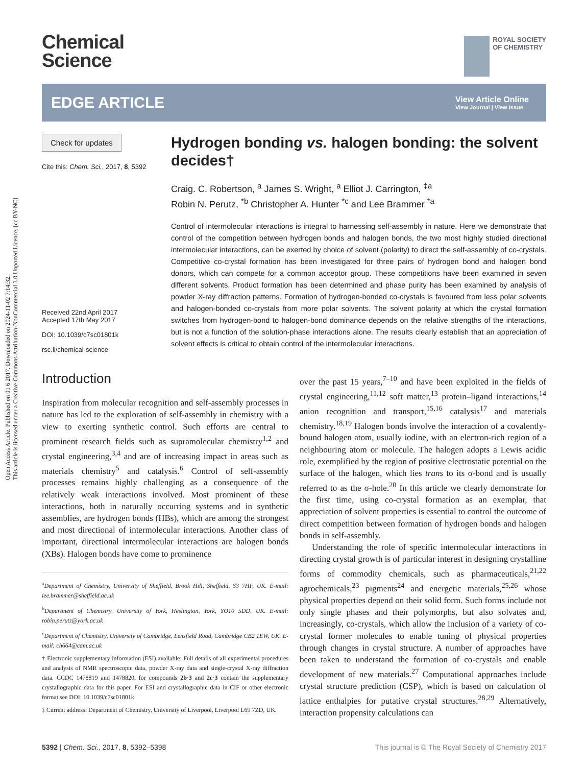Open Access Article. Published on 01 6 2017. Downloaded on 2024-11-02 7:14:32.
This article is licensed under a Creative Commons Attribution-NonCommercial 3.0 Unported Licence. [cc BY-NC]
Chemical
Science
ROYAL SOCIETY
OF CHEMISTRY
EDGE ARTICLE
View Article Online
View Journal | View Issue
Check for updates
Cite this: Chem. Sci., 2017, 8, 5392
Received 22nd April 2017
Accepted 17th May 2017
DOI: 10.1039/c7sc01801k
rsc.li/chemical-science
Hydrogen bonding vs. halogen bonding: the solvent decides†
Craig. C. Robertson, <sup>a</sup> James S. Wright, <sup>a</sup> Elliot J. Carrington, <sup>‡a</sup>
Robin N. Perutz, <sup>*b</sup> Christopher A. Hunter <sup>*c</sup> and Lee Brammer <sup>*a</sup>
Control of intermolecular interactions is integral to harnessing self-assembly in nature. Here we demonstrate that control of the competition between hydrogen bonds and halogen bonds, the two most highly studied directional intermolecular interactions, can be exerted by choice of solvent (polarity) to direct the self-assembly of co-crystals. Competitive co-crystal formation has been investigated for three pairs of hydrogen bond and halogen bond donors, which can compete for a common acceptor group. These competitions have been examined in seven different solvents. Product formation has been determined and phase purity has been examined by analysis of powder X-ray diffraction patterns. Formation of hydrogen-bonded co-crystals is favoured from less polar solvents and halogen-bonded co-crystals from more polar solvents. The solvent polarity at which the crystal formation switches from hydrogen-bond to halogen-bond dominance depends on the relative strengths of the interactions, but is not a function of the solution-phase interactions alone. The results clearly establish that an appreciation of solvent effects is critical to obtain control of the intermolecular interactions.
Introduction
Inspiration from molecular recognition and self-assembly processes in nature has led to the exploration of self-assembly in chemistry with a view to exerting synthetic control. Such efforts are central to prominent research fields such as supramolecular chemistry<sup>1,2</sup> and crystal engineering,<sup>3,4</sup> and are of increasing impact in areas such as materials chemistry<sup>5</sup> and catalysis.<sup>6</sup> Control of self-assembly processes remains highly challenging as a consequence of the relatively weak interactions involved. Most prominent of these interactions, both in naturally occurring systems and in synthetic assemblies, are hydrogen bonds (HBs), which are among the strongest and most directional of intermolecular interactions. Another class of important, directional intermolecular interactions are halogen bonds (XBs). Halogen bonds have come to prominence
<sup>a</sup> Department of Chemistry, University of Sheffield, Brook Hill, Sheffield, S3 7HF, UK. E-mail: lee.brammer@sheffield.ac.uk
<sup>b</sup> Department of Chemistry, University of York, Heslington, York, YO10 5DD, UK. E-mail: robin.perutz@york.ac.uk
<sup>c</sup> Department of Chemistry, University of Cambridge, Lensfield Road, Cambridge CB2 1EW, UK. E-mail: ch664@cam.ac.uk
† Electronic supplementary information (ESI) available: Full details of all experimental procedures and analysis of NMR spectroscopic data, powder X-ray data and single-crystal X-ray diffraction data. CCDC 1478819 and 1478820, for compounds 2b·3 and 2c·3 contain the supplementary crystallographic data for this paper. For ESI and crystallographic data in CIF or other electronic format see DOI: 10.1039/c7sc01801k
‡ Current address: Department of Chemistry, University of Liverpool, Liverpool L69 7ZD, UK.
over the past 15 years,<sup>7–10</sup> and have been exploited in the fields of crystal engineering,<sup>11,12</sup> soft matter,<sup>13</sup> protein–ligand interactions,<sup>14</sup> anion recognition and transport,<sup>15,16</sup> catalysis<sup>17</sup> and materials chemistry.<sup>18,19</sup> Halogen bonds involve the interaction of a covalently-bound halogen atom, usually iodine, with an electron-rich region of a neighbouring atom or molecule. The halogen adopts a Lewis acidic role, exemplified by the region of positive electrostatic potential on the surface of the halogen, which lies trans to its σ-bond and is usually referred to as the σ-hole.<sup>20</sup> In this article we clearly demonstrate for the first time, using co-crystal formation as an exemplar, that appreciation of solvent properties is essential to control the outcome of direct competition between formation of hydrogen bonds and halogen bonds in self-assembly.
Understanding the role of specific intermolecular interactions in directing crystal growth is of particular interest in designing crystalline forms of commodity chemicals, such as pharmaceuticals,<sup>21,22</sup> agrochemicals,<sup>23</sup> pigments<sup>24</sup> and energetic materials,<sup>25,26</sup> whose physical properties depend on their solid form. Such forms include not only single phases and their polymorphs, but also solvates and, increasingly, co-crystals, which allow the inclusion of a variety of co-crystal former molecules to enable tuning of physical properties through changes in crystal structure. A number of approaches have been taken to understand the formation of co-crystals and enable development of new materials.<sup>27</sup> Computational approaches include crystal structure prediction (CSP), which is based on calculation of lattice enthalpies for putative crystal structures.<sup>28,29</sup> Alternatively, interaction propensity calculations can
5392 | Chem. Sci., 2017, 8, 5392–5398 This journal is © The Royal Society of Chemistry 2017